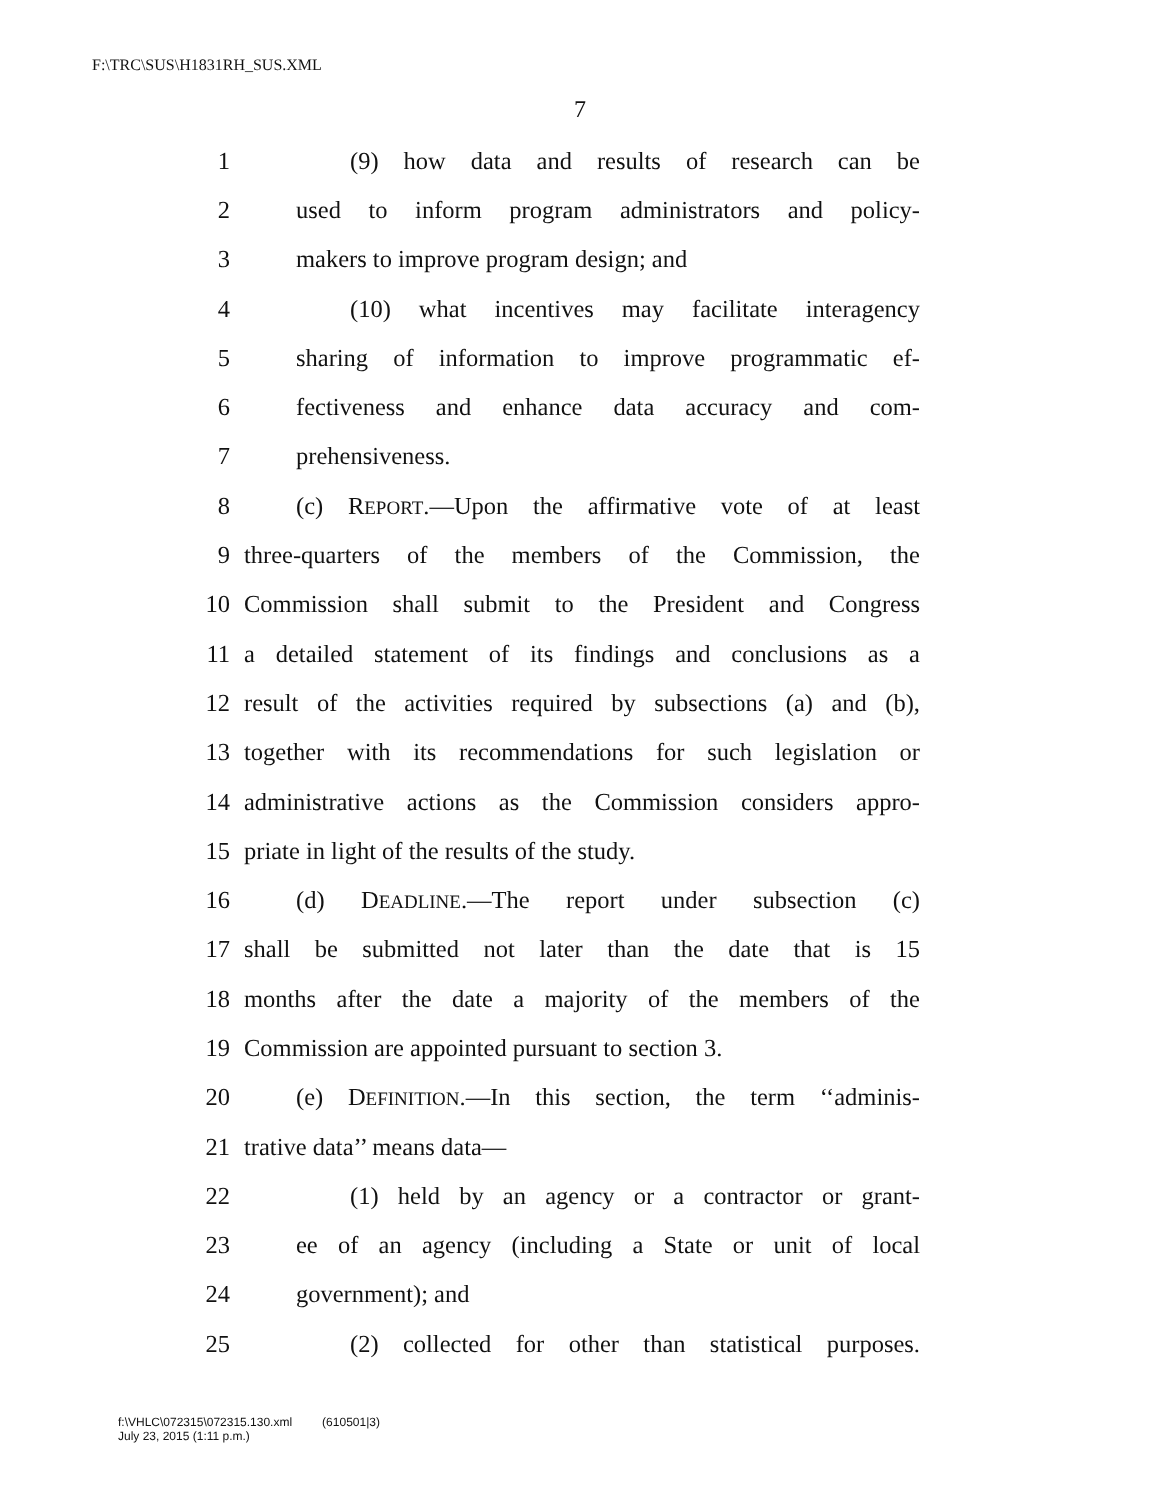F:\TRC\SUS\H1831RH_SUS.XML
7
1 (9) how data and results of research can be
2 used to inform program administrators and policy-
3 makers to improve program design; and
4 (10) what incentives may facilitate interagency
5 sharing of information to improve programmatic ef-
6 fectiveness and enhance data accuracy and com-
7 prehensiveness.
8 (c) REPORT.—Upon the affirmative vote of at least
9 three-quarters of the members of the Commission, the
10 Commission shall submit to the President and Congress
11 a detailed statement of its findings and conclusions as a
12 result of the activities required by subsections (a) and (b),
13 together with its recommendations for such legislation or
14 administrative actions as the Commission considers appro-
15 priate in light of the results of the study.
16 (d) DEADLINE.—The report under subsection (c)
17 shall be submitted not later than the date that is 15
18 months after the date a majority of the members of the
19 Commission are appointed pursuant to section 3.
20 (e) DEFINITION.—In this section, the term ‘‘adminis-
21 trative data’’ means data—
22 (1) held by an agency or a contractor or grant-
23 ee of an agency (including a State or unit of local
24 government); and
25 (2) collected for other than statistical purposes.
f:\VHLC\072315\072315.130.xml (610501|3)
July 23, 2015 (1:11 p.m.)